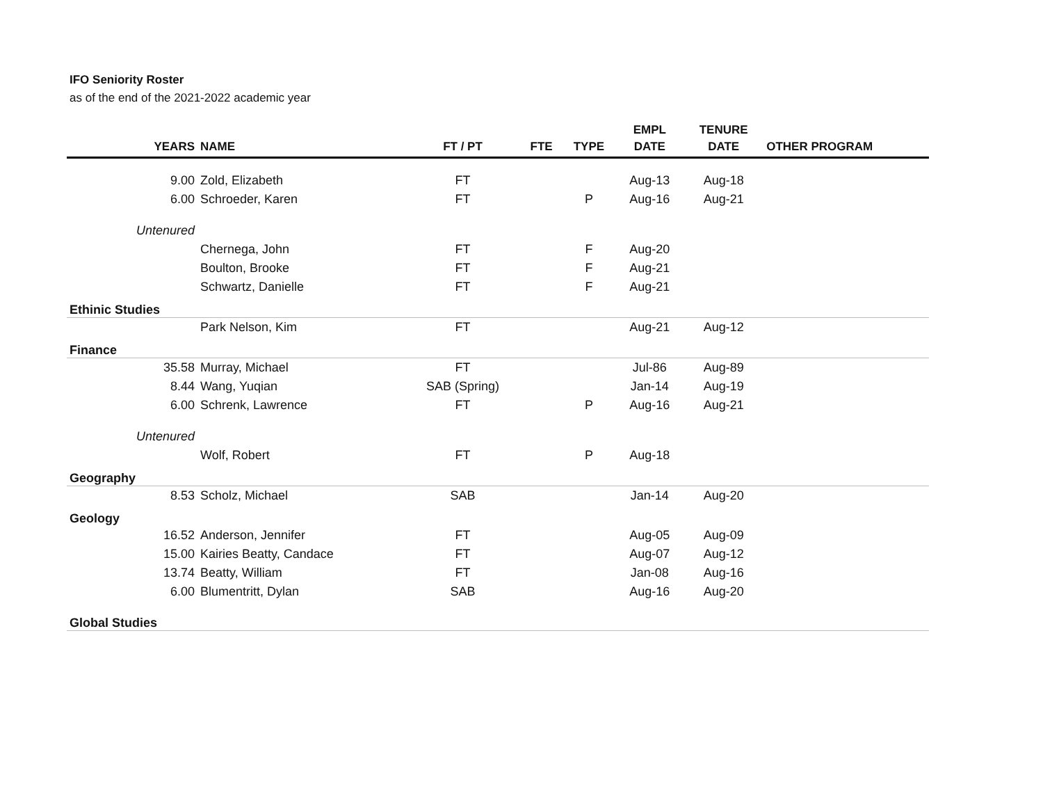IFO Seniority Roster
as of the end of the 2021-2022 academic year
| YEARS | NAME | FT / PT | FTE | TYPE | EMPL DATE | TENURE DATE | OTHER PROGRAM |
| --- | --- | --- | --- | --- | --- | --- | --- |
| 9.00 | Zold, Elizabeth | FT | | | Aug-13 | Aug-18 | |
| 6.00 | Schroeder, Karen | FT | | P | Aug-16 | Aug-21 | |
| Untenured | | | | | | | |
| | Chernega, John | FT | | F | Aug-20 | | |
| | Boulton, Brooke | FT | | F | Aug-21 | | |
| | Schwartz, Danielle | FT | | F | Aug-21 | | |
| Ethinic Studies | | | | | | | |
| | Park Nelson, Kim | FT | | | Aug-21 | Aug-12 | |
| Finance | | | | | | | |
| 35.58 | Murray, Michael | FT | | | Jul-86 | Aug-89 | |
| 8.44 | Wang, Yuqian | SAB (Spring) | | | Jan-14 | Aug-19 | |
| 6.00 | Schrenk, Lawrence | FT | | P | Aug-16 | Aug-21 | |
| Untenured | | | | | | | |
| | Wolf, Robert | FT | | P | Aug-18 | | |
| Geography | | | | | | | |
| 8.53 | Scholz, Michael | SAB | | | Jan-14 | Aug-20 | |
| Geology | | | | | | | |
| 16.52 | Anderson, Jennifer | FT | | | Aug-05 | Aug-09 | |
| 15.00 | Kairies Beatty, Candace | FT | | | Aug-07 | Aug-12 | |
| 13.74 | Beatty, William | FT | | | Jan-08 | Aug-16 | |
| 6.00 | Blumentritt, Dylan | SAB | | | Aug-16 | Aug-20 | |
| Global Studies | | | | | | | |